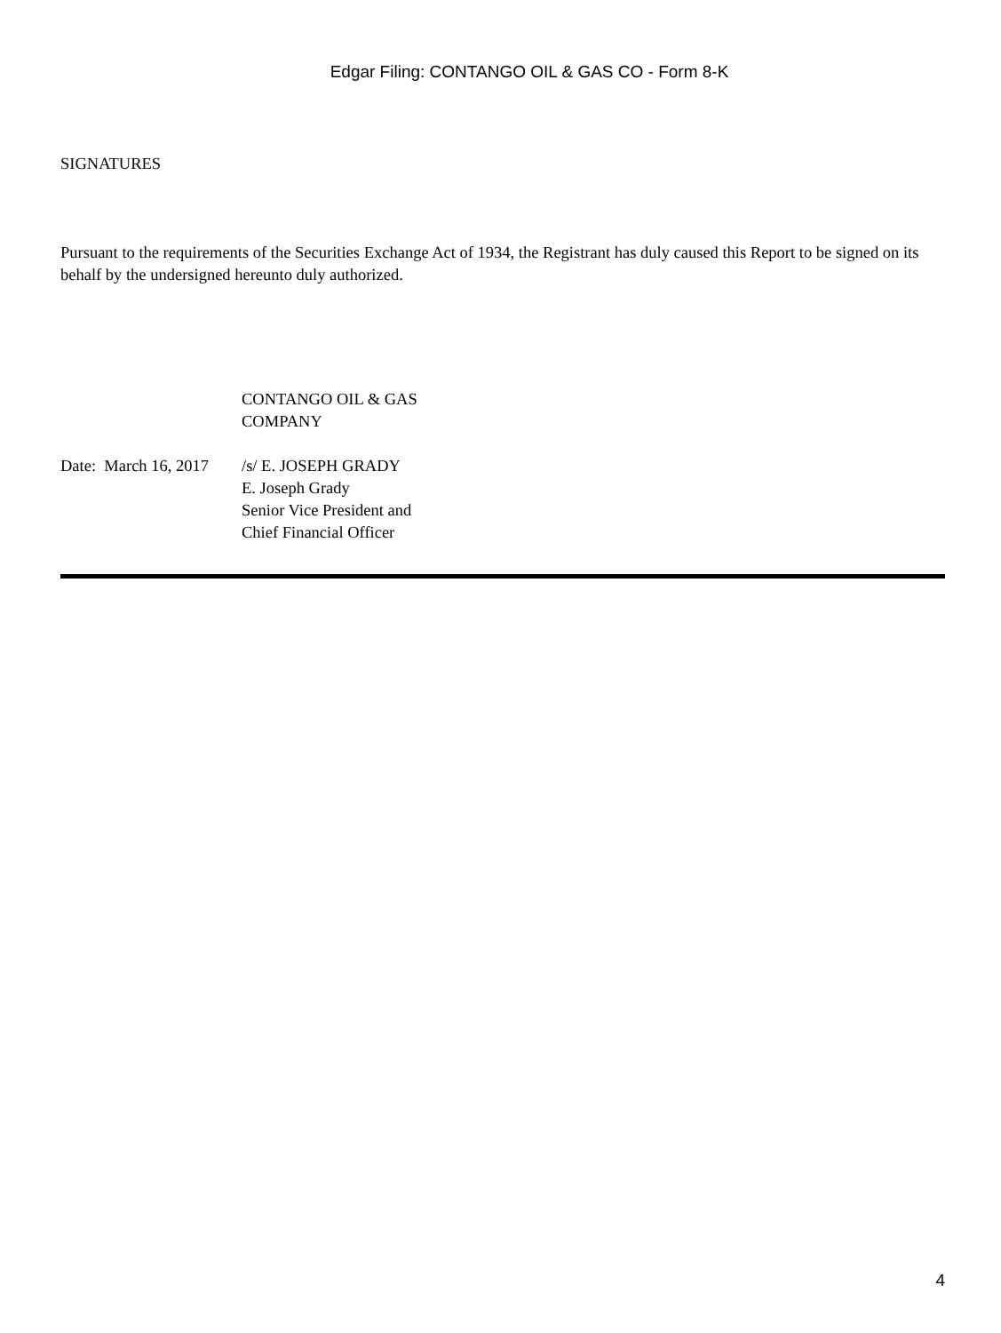Edgar Filing: CONTANGO OIL & GAS CO - Form 8-K
SIGNATURES
Pursuant to the requirements of the Securities Exchange Act of 1934, the Registrant has duly caused this Report to be signed on its behalf by the undersigned hereunto duly authorized.
| | CONTANGO OIL & GAS COMPANY |
| Date: March 16, 2017 | /s/ E. JOSEPH GRADY E. Joseph Grady Senior Vice President and Chief Financial Officer |
4